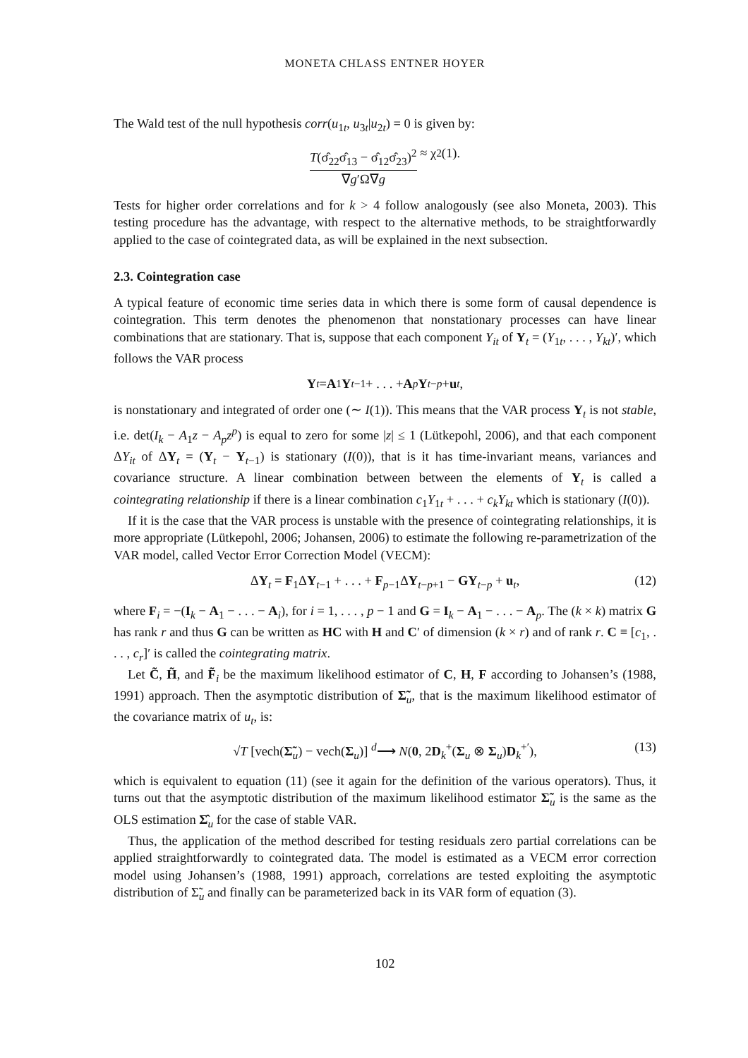MONETA CHLASS ENTNER HOYER
The Wald test of the null hypothesis corr(u<sub>1t</sub>, u<sub>3t</sub>|u<sub>2t</sub>) = 0 is given by:
T(σ̂<sub>22</sub>σ̂<sub>13</sub> − σ̂<sub>12</sub>σ̂<sub>23</sub>)<sup>2</sup> ∇g′Ω∇g ≈ χ<sup>2</sup>(1).
Tests for higher order correlations and for k > 4 follow analogously (see also Moneta, 2003). This testing procedure has the advantage, with respect to the alternative methods, to be straightforwardly applied to the case of cointegrated data, as will be explained in the next subsection.
2.3. Cointegration case
A typical feature of economic time series data in which there is some form of causal dependence is cointegration. This term denotes the phenomenon that nonstationary processes can have linear combinations that are stationary. That is, suppose that each component Y<sub>it</sub> of Y<sub>t</sub> = (Y<sub>1t</sub>, . . . , Y<sub>kt</sub>)′, which follows the VAR process
Y<sub>t</sub> = A<sub>1</sub> Y<sub>t−1</sub> + . . . + A<sub>p</sub> Y<sub>t−p</sub> + u<sub>t</sub>,
is nonstationary and integrated of order one (∼ I(1)). This means that the VAR process Y<sub>t</sub> is not stable, i.e. det(I<sub>k</sub> − A<sub>1</sub>z − A<sub>p</sub>z<sup>p</sup>) is equal to zero for some |z| ≤ 1 (Lütkepohl, 2006), and that each component ΔY<sub>it</sub> of ΔY<sub>t</sub> = (Y<sub>t</sub> − Y<sub>t−1</sub>) is stationary (I(0)), that is it has time-invariant means, variances and covariance structure. A linear combination between between the elements of Y<sub>t</sub> is called a cointegrating relationship if there is a linear combination c<sub>1</sub>Y<sub>1t</sub> + . . . + c<sub>k</sub>Y<sub>kt</sub> which is stationary (I(0)).
If it is the case that the VAR process is unstable with the presence of cointegrating relationships, it is more appropriate (Lütkepohl, 2006; Johansen, 2006) to estimate the following re-parametrization of the VAR model, called Vector Error Correction Model (VECM):
ΔY<sub>t</sub> = F<sub>1</sub>ΔY<sub>t−1</sub> + . . . + F<sub>p−1</sub>ΔY<sub>t−p+1</sub> − GY<sub>t−p</sub> + u<sub>t</sub>, (12)
where F<sub>i</sub> = −(I<sub>k</sub> − A<sub>1</sub> − . . . − A<sub>i</sub>), for i = 1, . . . , p − 1 and G = I<sub>k</sub> − A<sub>1</sub> − . . . − A<sub>p</sub>. The (k × k) matrix G has rank r and thus G can be written as HC with H and C′ of dimension (k × r) and of rank r. C ≡ [c<sub>1</sub>, . . . , c<sub>r</sub>]′ is called the cointegrating matrix.
Let C̃, H̃, and F̃<sub>i</sub> be the maximum likelihood estimator of C, H, F according to Johansen’s (1988, 1991) approach. Then the asymptotic distribution of Σ̃<sub>u</sub>, that is the maximum likelihood estimator of the covariance matrix of u<sub>t</sub>, is:
√T [vech(Σ̃<sub>u</sub>) − vech(Σ<sub>u</sub>)] <sup>d</sup>⟶ N(0, 2D<sub>k</sub><sup>+</sup>(Σ<sub>u</sub> ⊗ Σ<sub>u</sub>)D<sub>k</sub><sup>+′</sup>), (13)
which is equivalent to equation (11) (see it again for the definition of the various operators). Thus, it turns out that the asymptotic distribution of the maximum likelihood estimator Σ̃<sub>u</sub> is the same as the OLS estimation Σ̂<sub>u</sub> for the case of stable VAR.
Thus, the application of the method described for testing residuals zero partial correlations can be applied straightforwardly to cointegrated data. The model is estimated as a VECM error correction model using Johansen’s (1988, 1991) approach, correlations are tested exploiting the asymptotic distribution of Σ̃<sub>u</sub> and finally can be parameterized back in its VAR form of equation (3).
102